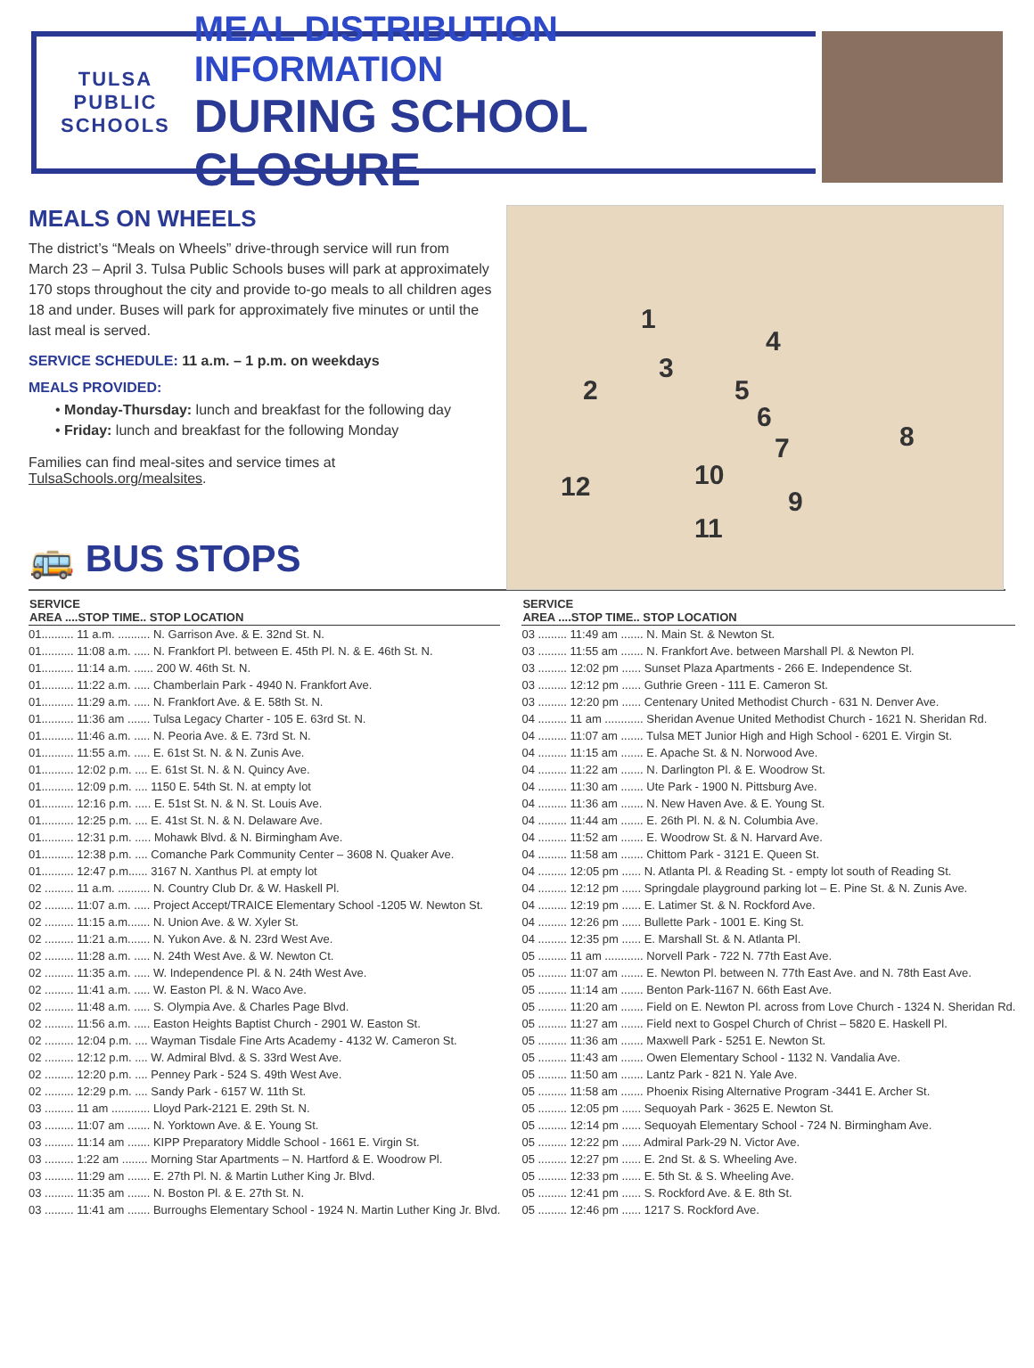TULSA PUBLIC
SCHOOLS
MEAL DISTRIBUTION INFORMATION
DURING SCHOOL CLOSURE
MEALS ON WHEELS
The district’s “Meals on Wheels” drive-through service will run from March 23 – April 3. Tulsa Public Schools buses will park at approximately 170 stops throughout the city and provide to-go meals to all children ages 18 and under. Buses will park for approximately five minutes or until the last meal is served.
SERVICE SCHEDULE: 11 a.m. – 1 p.m. on weekdays
MEALS PROVIDED:
• Monday-Thursday: lunch and breakfast for the following day
• Friday: lunch and breakfast for the following Monday
Families can find meal-sites and service times at TulsaSchools.org/mealsites.
1
2
3
4
5
6
7 8
9
10
11
12
🚌 BUS STOPS
| SERVICE AREA ....STOP TIME.. STOP LOCATION |
| --- |
| 01.......... 11 a.m. .......... N. Garrison Ave. & E. 32nd St. N. |
| 01.......... 11:08 a.m. ..... N. Frankfort Pl. between E. 45th Pl. N. & E. 46th St. N. |
| 01.......... 11:14 a.m. ...... 200 W. 46th St. N. |
| 01.......... 11:22 a.m. ..... Chamberlain Park - 4940 N. Frankfort Ave. |
| 01.......... 11:29 a.m. ..... N. Frankfort Ave. & E. 58th St. N. |
| 01.......... 11:36 am ....... Tulsa Legacy Charter - 105 E. 63rd St. N. |
| 01.......... 11:46 a.m. ..... N. Peoria Ave. & E. 73rd St. N. |
| 01.......... 11:55 a.m. ..... E. 61st St. N. & N. Zunis Ave. |
| 01.......... 12:02 p.m. .... E. 61st St. N. & N. Quincy Ave. |
| 01.......... 12:09 p.m. .... 1150 E. 54th St. N. at empty lot |
| 01.......... 12:16 p.m. ..... E. 51st St. N. & N. St. Louis Ave. |
| 01.......... 12:25 p.m. .... E. 41st St. N. & N. Delaware Ave. |
| 01.......... 12:31 p.m. ..... Mohawk Blvd. & N. Birmingham Ave. |
| 01.......... 12:38 p.m. .... Comanche Park Community Center – 3608 N. Quaker Ave. |
| 01.......... 12:47 p.m...... 3167 N. Xanthus Pl. at empty lot |
| 02 ......... 11 a.m. .......... N. Country Club Dr. & W. Haskell Pl. |
| 02 ......... 11:07 a.m. ..... Project Accept/TRAICE Elementary School -1205 W. Newton St. |
| 02 ......... 11:15 a.m....... N. Union Ave. & W. Xyler St. |
| 02 ......... 11:21 a.m....... N. Yukon Ave. & N. 23rd West Ave. |
| 02 ......... 11:28 a.m. ..... N. 24th West Ave. & W. Newton Ct. |
| 02 ......... 11:35 a.m. ..... W. Independence Pl. & N. 24th West Ave. |
| 02 ......... 11:41 a.m. ..... W. Easton Pl. & N. Waco Ave. |
| 02 ......... 11:48 a.m. ..... S. Olympia Ave. & Charles Page Blvd. |
| 02 ......... 11:56 a.m. ..... Easton Heights Baptist Church - 2901 W. Easton St. |
| 02 ......... 12:04 p.m. .... Wayman Tisdale Fine Arts Academy - 4132 W. Cameron St. |
| 02 ......... 12:12 p.m. .... W. Admiral Blvd. & S. 33rd West Ave. |
| 02 ......... 12:20 p.m. .... Penney Park - 524 S. 49th West Ave. |
| 02 ......... 12:29 p.m. .... Sandy Park - 6157 W. 11th St. |
| 03 ......... 11 am ............ Lloyd Park-2121 E. 29th St. N. |
| 03 ......... 11:07 am ....... N. Yorktown Ave. & E. Young St. |
| 03 ......... 11:14 am ....... KIPP Preparatory Middle School - 1661 E. Virgin St. |
| 03 ......... 1:22 am ........ Morning Star Apartments – N. Hartford & E. Woodrow Pl. |
| 03 ......... 11:29 am ....... E. 27th Pl. N. & Martin Luther King Jr. Blvd. |
| 03 ......... 11:35 am ....... N. Boston Pl. & E. 27th St. N. |
| 03 ......... 11:41 am ....... Burroughs Elementary School - 1924 N. Martin Luther King Jr. Blvd. |
| SERVICE AREA ....STOP TIME.. STOP LOCATION |
| --- |
| 03 ......... 11:49 am ....... N. Main St. & Newton St. |
| 03 ......... 11:55 am ....... N. Frankfort Ave. between Marshall Pl. & Newton Pl. |
| 03 ......... 12:02 pm ...... Sunset Plaza Apartments - 266 E. Independence St. |
| 03 ......... 12:12 pm ...... Guthrie Green - 111 E. Cameron St. |
| 03 ......... 12:20 pm ...... Centenary United Methodist Church - 631 N. Denver Ave. |
| 04 ......... 11 am ............ Sheridan Avenue United Methodist Church - 1621 N. Sheridan Rd. |
| 04 ......... 11:07 am ....... Tulsa MET Junior High and High School - 6201 E. Virgin St. |
| 04 ......... 11:15 am ....... E. Apache St. & N. Norwood Ave. |
| 04 ......... 11:22 am ....... N. Darlington Pl. & E. Woodrow St. |
| 04 ......... 11:30 am ....... Ute Park - 1900 N. Pittsburg Ave. |
| 04 ......... 11:36 am ....... N. New Haven Ave. & E. Young St. |
| 04 ......... 11:44 am ....... E. 26th Pl. N. & N. Columbia Ave. |
| 04 ......... 11:52 am ....... E. Woodrow St. & N. Harvard Ave. |
| 04 ......... 11:58 am ....... Chittom Park - 3121 E. Queen St. |
| 04 ......... 12:05 pm ...... N. Atlanta Pl. & Reading St. - empty lot south of Reading St. |
| 04 ......... 12:12 pm ...... Springdale playground parking lot – E. Pine St. & N. Zunis Ave. |
| 04 ......... 12:19 pm ...... E. Latimer St. & N. Rockford Ave. |
| 04 ......... 12:26 pm ...... Bullette Park - 1001 E. King St. |
| 04 ......... 12:35 pm ...... E. Marshall St. & N. Atlanta Pl. |
| 05 ......... 11 am ............ Norvell Park - 722 N. 77th East Ave. |
| 05 ......... 11:07 am ....... E. Newton Pl. between N. 77th East Ave. and N. 78th East Ave. |
| 05 ......... 11:14 am ....... Benton Park-1167 N. 66th East Ave. |
| 05 ......... 11:20 am ....... Field on E. Newton Pl. across from Love Church - 1324 N. Sheridan Rd. |
| 05 ......... 11:27 am ....... Field next to Gospel Church of Christ – 5820 E. Haskell Pl. |
| 05 ......... 11:36 am ....... Maxwell Park - 5251 E. Newton St. |
| 05 ......... 11:43 am ....... Owen Elementary School - 1132 N. Vandalia Ave. |
| 05 ......... 11:50 am ....... Lantz Park - 821 N. Yale Ave. |
| 05 ......... 11:58 am ....... Phoenix Rising Alternative Program -3441 E. Archer St. |
| 05 ......... 12:05 pm ...... Sequoyah Park - 3625 E. Newton St. |
| 05 ......... 12:14 pm ...... Sequoyah Elementary School - 724 N. Birmingham Ave. |
| 05 ......... 12:22 pm ...... Admiral Park-29 N. Victor Ave. |
| 05 ......... 12:27 pm ...... E. 2nd St. & S. Wheeling Ave. |
| 05 ......... 12:33 pm ...... E. 5th St. & S. Wheeling Ave. |
| 05 ......... 12:41 pm ...... S. Rockford Ave. & E. 8th St. |
| 05 ......... 12:46 pm ...... 1217 S. Rockford Ave. |